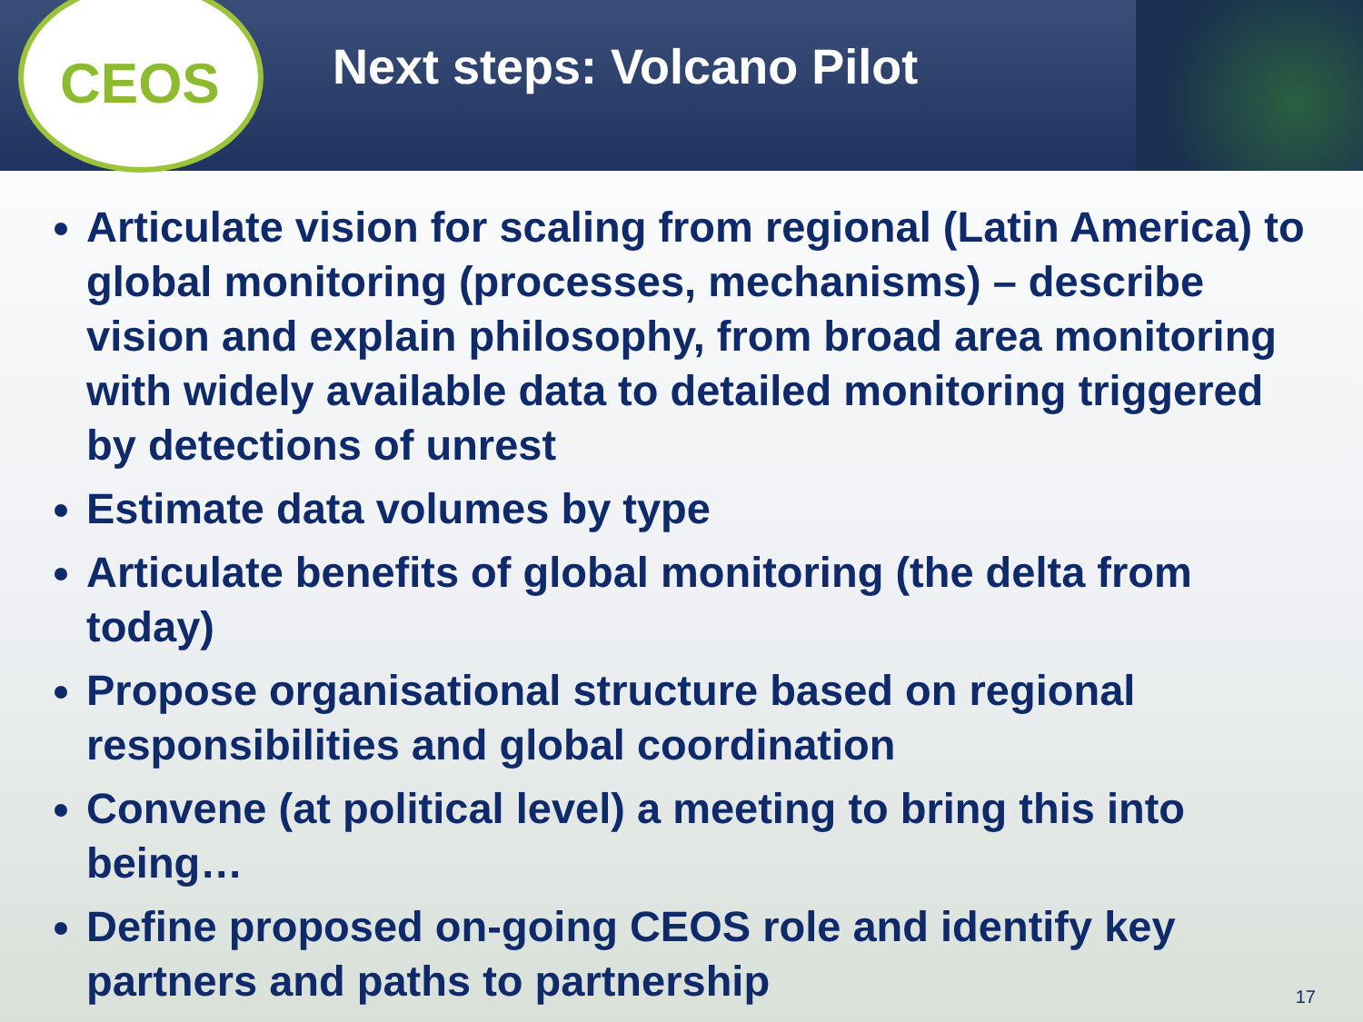CEOS
Next steps: Volcano Pilot
Articulate vision for scaling from regional (Latin America) to global monitoring (processes, mechanisms) – describe vision and explain philosophy, from broad area monitoring with widely available data to detailed monitoring triggered by detections of unrest
Estimate data volumes by type
Articulate benefits of global monitoring (the delta from today)
Propose organisational structure based on regional responsibilities and global coordination
Convene (at political level) a meeting to bring this into being…
Define proposed on-going CEOS role and identify key partners and paths to partnership
17